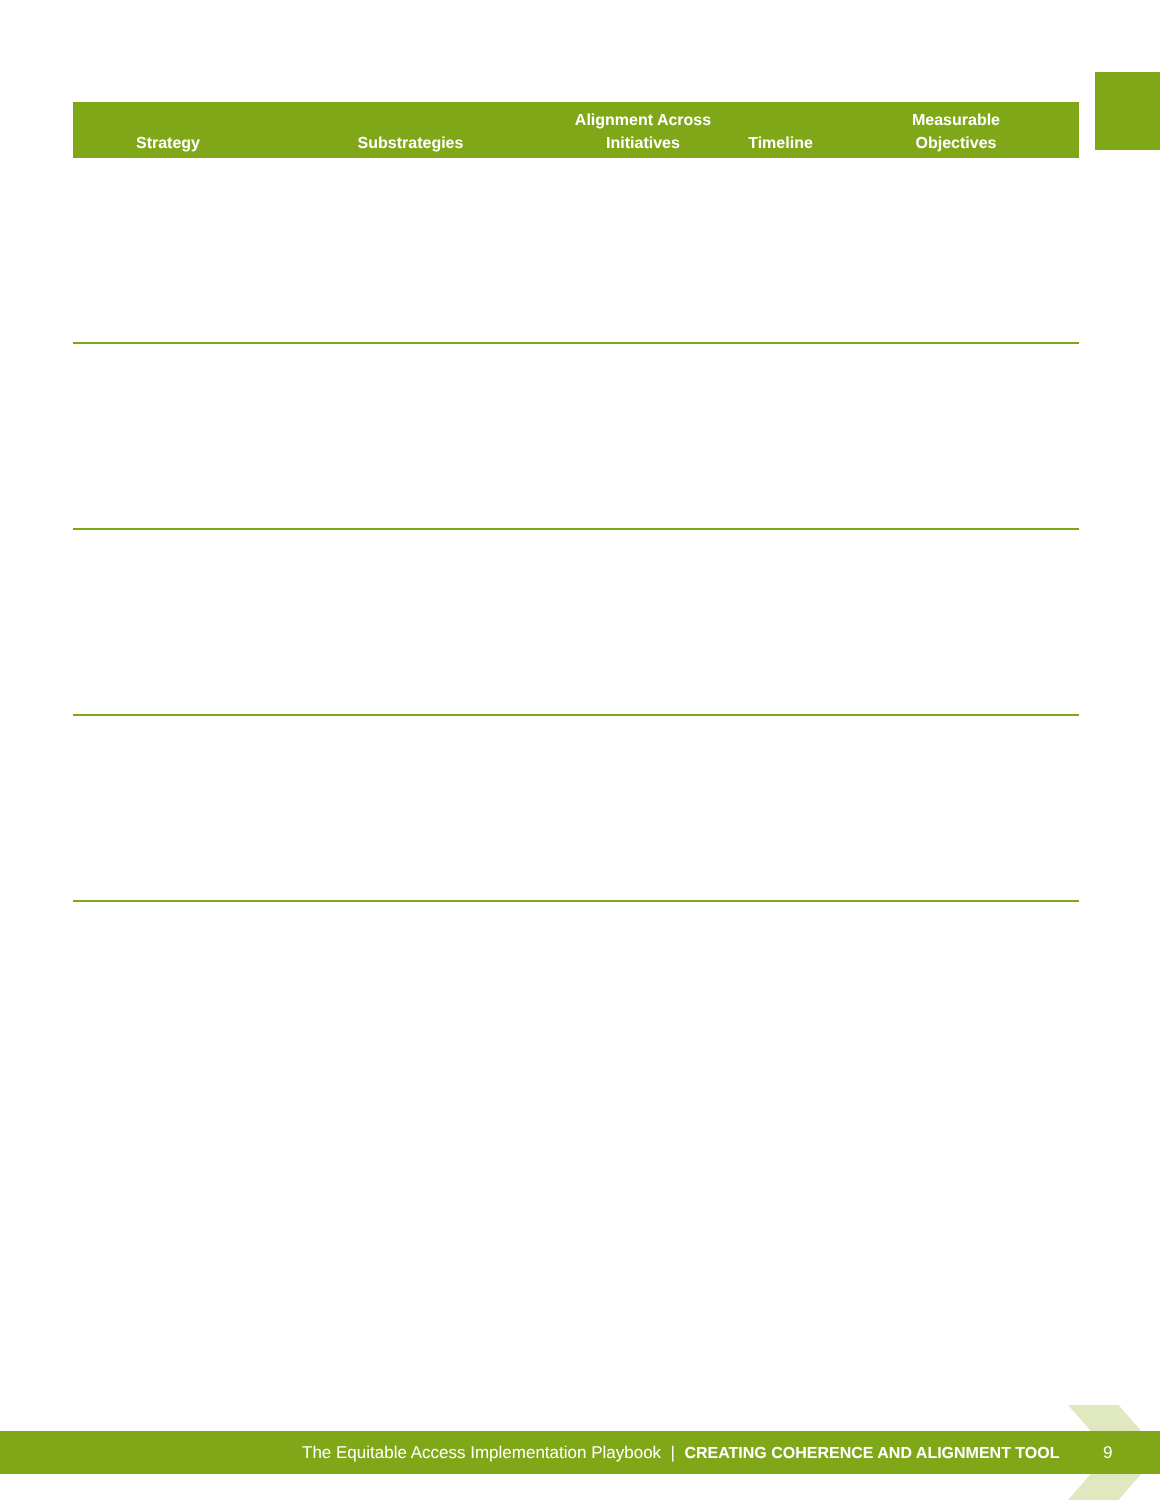| Strategy | Substrategies | Alignment Across Initiatives | Timeline | Measurable Objectives |
| --- | --- | --- | --- | --- |
The Equitable Access Implementation Playbook | CREATING COHERENCE AND ALIGNMENT TOOL 9